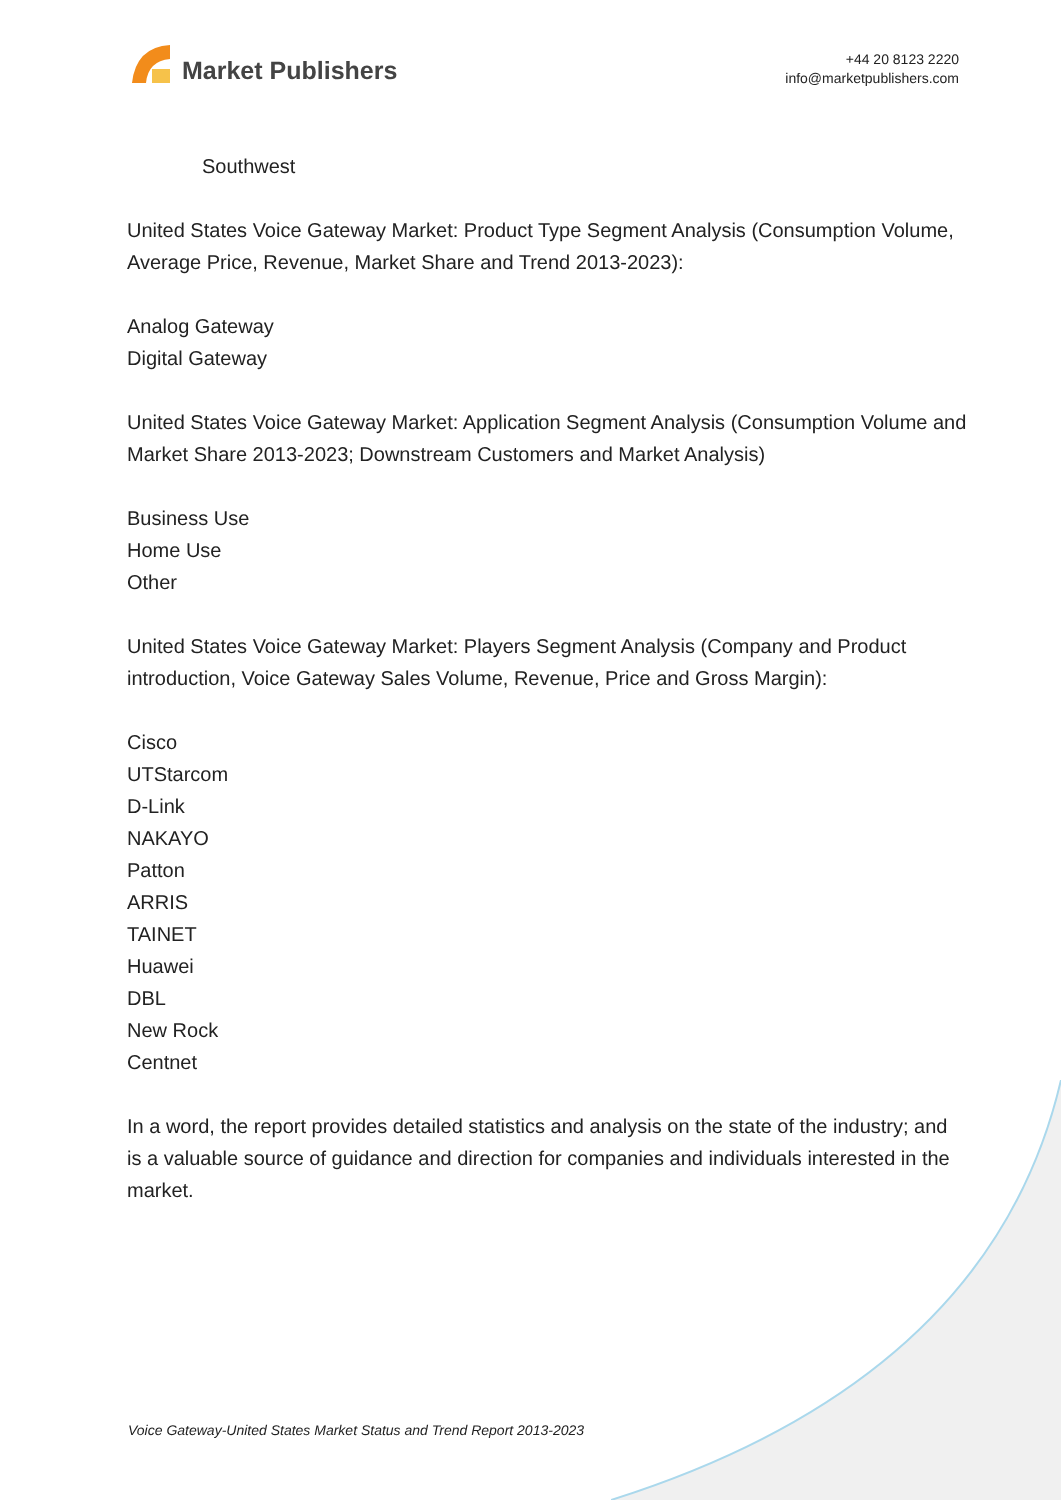Market Publishers
+44 20 8123 2220
info@marketpublishers.com
Southwest
United States Voice Gateway Market: Product Type Segment Analysis (Consumption Volume, Average Price, Revenue, Market Share and Trend 2013-2023):
Analog Gateway
Digital Gateway
United States Voice Gateway Market: Application Segment Analysis (Consumption Volume and Market Share 2013-2023; Downstream Customers and Market Analysis)
Business Use
Home Use
Other
United States Voice Gateway Market: Players Segment Analysis (Company and Product introduction, Voice Gateway Sales Volume, Revenue, Price and Gross Margin):
Cisco
UTStarcom
D-Link
NAKAYO
Patton
ARRIS
TAINET
Huawei
DBL
New Rock
Centnet
In a word, the report provides detailed statistics and analysis on the state of the industry; and is a valuable source of guidance and direction for companies and individuals interested in the market.
Voice Gateway-United States Market Status and Trend Report 2013-2023